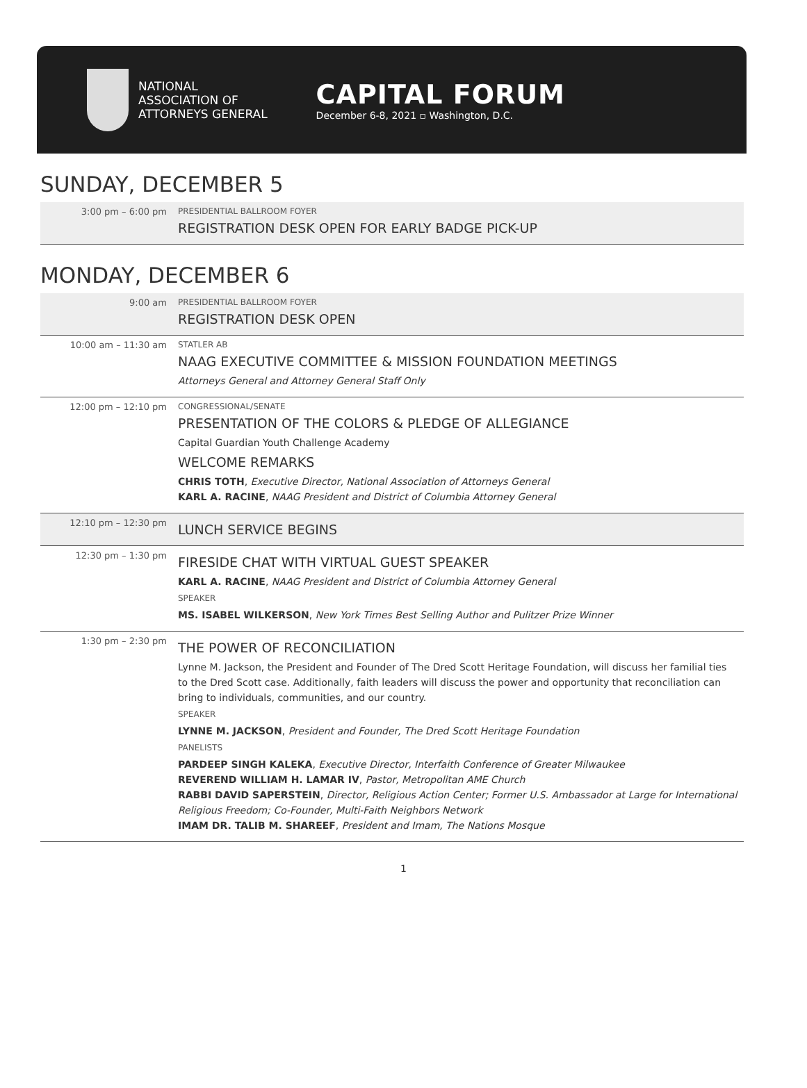NATIONAL
ASSOCIATION OF
ATTORNEYS GENERAL
CAPITAL FORUM
December 6-8, 2021 ▫ Washington, D.C.
SUNDAY, DECEMBER 5
| 3:00 pm – 6:00 pm | PRESIDENTIAL BALLROOM FOYER REGISTRATION DESK OPEN FOR EARLY BADGE PICK-UP |
MONDAY, DECEMBER 6
| 9:00 am | PRESIDENTIAL BALLROOM FOYER REGISTRATION DESK OPEN |
| 10:00 am – 11:30 am | STATLER AB NAAG EXECUTIVE COMMITTEE & MISSION FOUNDATION MEETINGS Attorneys General and Attorney General Staff Only |
| 12:00 pm – 12:10 pm | CONGRESSIONAL/SENATE PRESENTATION OF THE COLORS & PLEDGE OF ALLEGIANCE Capital Guardian Youth Challenge Academy WELCOME REMARKS CHRIS TOTH , Executive Director, National Association of Attorneys General KARL A. RACINE , NAAG President and District of Columbia Attorney General |
| 12:10 pm – 12:30 pm | LUNCH SERVICE BEGINS |
| 12:30 pm – 1:30 pm | FIRESIDE CHAT WITH VIRTUAL GUEST SPEAKER KARL A. RACINE , NAAG President and District of Columbia Attorney General SPEAKER MS. ISABEL WILKERSON , New York Times Best Selling Author and Pulitzer Prize Winner |
| 1:30 pm – 2:30 pm | THE POWER OF RECONCILIATION Lynne M. Jackson, the President and Founder of The Dred Scott Heritage Foundation, will discuss her familial ties to the Dred Scott case. Additionally, faith leaders will discuss the power and opportunity that reconciliation can bring to individuals, communities, and our country. SPEAKER LYNNE M. JACKSON , President and Founder, The Dred Scott Heritage Foundation PANELISTS PARDEEP SINGH KALEKA , Executive Director, Interfaith Conference of Greater Milwaukee REVEREND WILLIAM H. LAMAR IV , Pastor, Metropolitan AME Church RABBI DAVID SAPERSTEIN , Director, Religious Action Center; Former U.S. Ambassador at Large for International Religious Freedom; Co-Founder, Multi-Faith Neighbors Network IMAM DR. TALIB M. SHAREEF , President and Imam, The Nations Mosque |
1